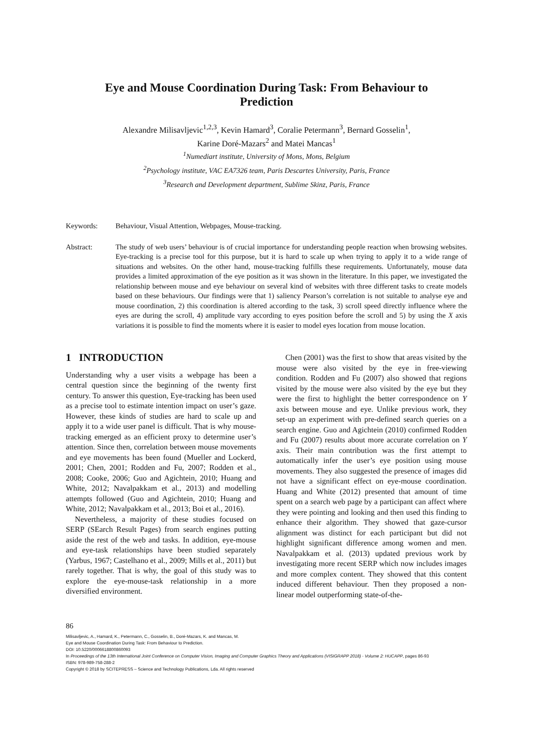Eye and Mouse Coordination During Task: From Behaviour to Prediction
Alexandre Milisavljevic<sup>1,2,3</sup>, Kevin Hamard<sup>3</sup>, Coralie Petermann<sup>3</sup>, Bernard Gosselin<sup>1</sup>,
Karine Doré-Mazars<sup>2</sup> and Matei Mancas<sup>1</sup>
<sup>1</sup> Numediart institute, University of Mons, Mons, Belgium
<sup>2</sup> Psychology institute, VAC EA7326 team, Paris Descartes University, Paris, France
<sup>3</sup> Research and Development department, Sublime Skinz, Paris, France
Keywords: Behaviour, Visual Attention, Webpages, Mouse-tracking.
Abstract: The study of web users’ behaviour is of crucial importance for understanding people reaction when browsing websites. Eye-tracking is a precise tool for this purpose, but it is hard to scale up when trying to apply it to a wide range of situations and websites. On the other hand, mouse-tracking fulfills these requirements. Unfortunately, mouse data provides a limited approximation of the eye position as it was shown in the literature. In this paper, we investigated the relationship between mouse and eye behaviour on several kind of websites with three different tasks to create models based on these behaviours. Our findings were that 1) saliency Pearson’s correlation is not suitable to analyse eye and mouse coordination, 2) this coordination is altered according to the task, 3) scroll speed directly influence where the eyes are during the scroll, 4) amplitude vary according to eyes position before the scroll and 5) by using the X axis variations it is possible to find the moments where it is easier to model eyes location from mouse location.
1 INTRODUCTION
Understanding why a user visits a webpage has been a central question since the beginning of the twenty first century. To answer this question, Eye-tracking has been used as a precise tool to estimate intention impact on user’s gaze. However, these kinds of studies are hard to scale up and apply it to a wide user panel is difficult. That is why mouse-tracking emerged as an efficient proxy to determine user’s attention. Since then, correlation between mouse movements and eye movements has been found (Mueller and Lockerd, 2001; Chen, 2001; Rodden and Fu, 2007; Rodden et al., 2008; Cooke, 2006; Guo and Agichtein, 2010; Huang and White, 2012; Navalpakkam et al., 2013) and modelling attempts followed (Guo and Agichtein, 2010; Huang and White, 2012; Navalpakkam et al., 2013; Boi et al., 2016).
Nevertheless, a majority of these studies focused on SERP (SEarch Result Pages) from search engines putting aside the rest of the web and tasks. In addition, eye-mouse and eye-task relationships have been studied separately (Yarbus, 1967; Castelhano et al., 2009; Mills et al., 2011) but rarely together. That is why, the goal of this study was to explore the eye-mouse-task relationship in a more diversified environment.
Chen (2001) was the first to show that areas visited by the mouse were also visited by the eye in free-viewing condition. Rodden and Fu (2007) also showed that regions visited by the mouse were also visited by the eye but they were the first to highlight the better correspondence on Y axis between mouse and eye. Unlike previous work, they set-up an experiment with pre-defined search queries on a search engine. Guo and Agichtein (2010) confirmed Rodden and Fu (2007) results about more accurate correlation on Y axis. Their main contribution was the first attempt to automatically infer the user’s eye position using mouse movements. They also suggested the presence of images did not have a significant effect on eye-mouse coordination. Huang and White (2012) presented that amount of time spent on a search web page by a participant can affect where they were pointing and looking and then used this finding to enhance their algorithm. They showed that gaze-cursor alignment was distinct for each participant but did not highlight significant difference among women and men. Navalpakkam et al. (2013) updated previous work by investigating more recent SERP which now includes images and more complex content. They showed that this content induced different behaviour. Then they proposed a non-linear model outperforming state-of-the-
86
Milisavljevic, A., Hamard, K., Petermann, C., Gosselin, B., Doré-Mazars, K. and Mancas, M.
Eye and Mouse Coordination During Task: From Behaviour to Prediction.
DOI: 10.5220/0006618800860093
In Proceedings of the 13th International Joint Conference on Computer Vision, Imaging and Computer Graphics Theory and Applications (VISIGRAPP 2018) - Volume 2: HUCAPP, pages 86-93
ISBN: 978-989-758-288-2
Copyright © 2018 by SCITEPRESS – Science and Technology Publications, Lda. All rights reserved